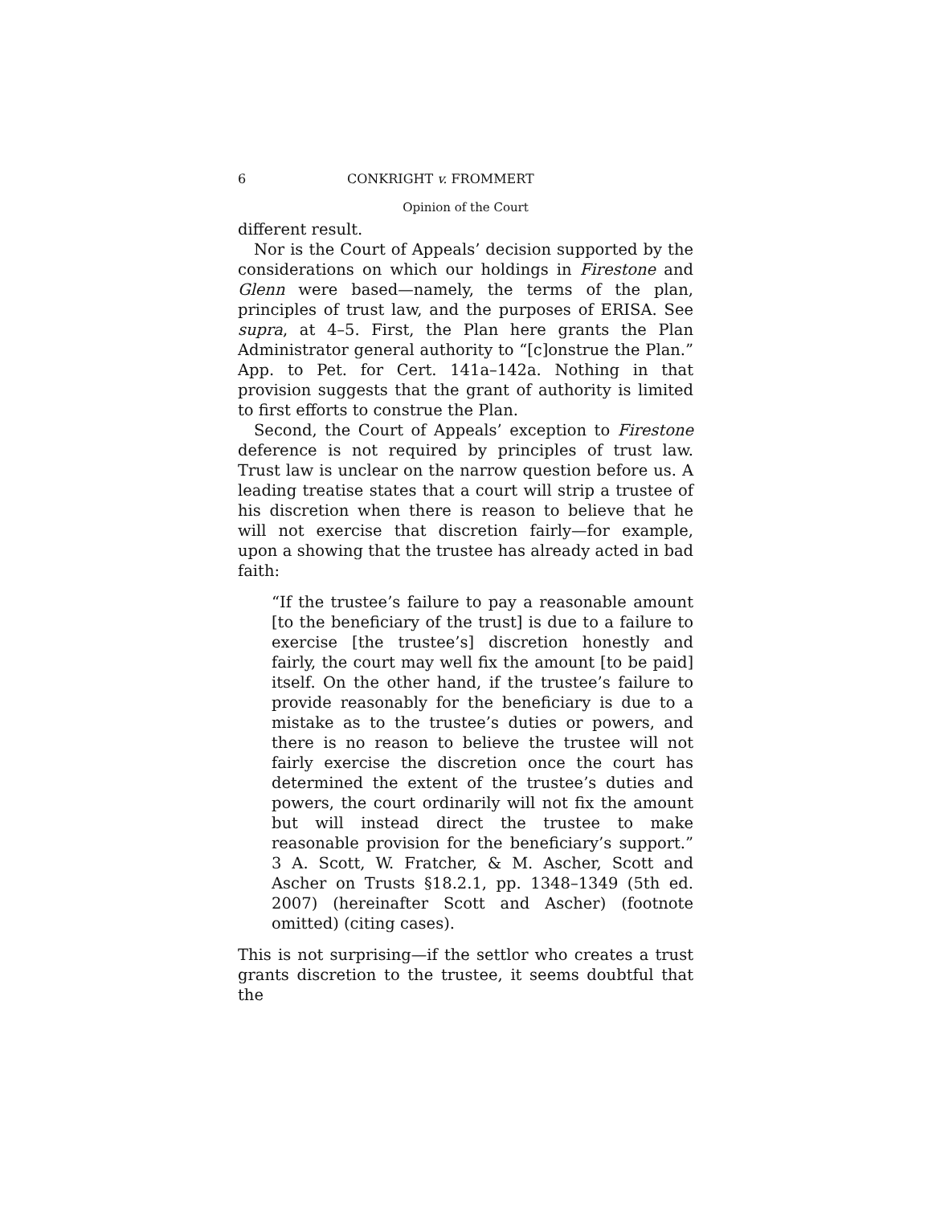6 CONKRIGHT v. FROMMERT
Opinion of the Court
different result.
Nor is the Court of Appeals’ decision supported by the considerations on which our holdings in Firestone and Glenn were based—namely, the terms of the plan, principles of trust law, and the purposes of ERISA. See supra, at 4–5. First, the Plan here grants the Plan Administrator general authority to “[c]onstrue the Plan.” App. to Pet. for Cert. 141a–142a. Nothing in that provision suggests that the grant of authority is limited to first efforts to construe the Plan.
Second, the Court of Appeals’ exception to Firestone deference is not required by principles of trust law. Trust law is unclear on the narrow question before us. A leading treatise states that a court will strip a trustee of his discretion when there is reason to believe that he will not exercise that discretion fairly—for example, upon a showing that the trustee has already acted in bad faith:
“If the trustee’s failure to pay a reasonable amount [to the beneficiary of the trust] is due to a failure to exercise [the trustee’s] discretion honestly and fairly, the court may well fix the amount [to be paid] itself. On the other hand, if the trustee’s failure to provide reasonably for the beneficiary is due to a mistake as to the trustee’s duties or powers, and there is no reason to believe the trustee will not fairly exercise the discretion once the court has determined the extent of the trustee’s duties and powers, the court ordinarily will not fix the amount but will instead direct the trustee to make reasonable provision for the beneficiary’s support.” 3 A. Scott, W. Fratcher, & M. Ascher, Scott and Ascher on Trusts §18.2.1, pp. 1348–1349 (5th ed. 2007) (hereinafter Scott and Ascher) (footnote omitted) (citing cases).
This is not surprising—if the settlor who creates a trust grants discretion to the trustee, it seems doubtful that the